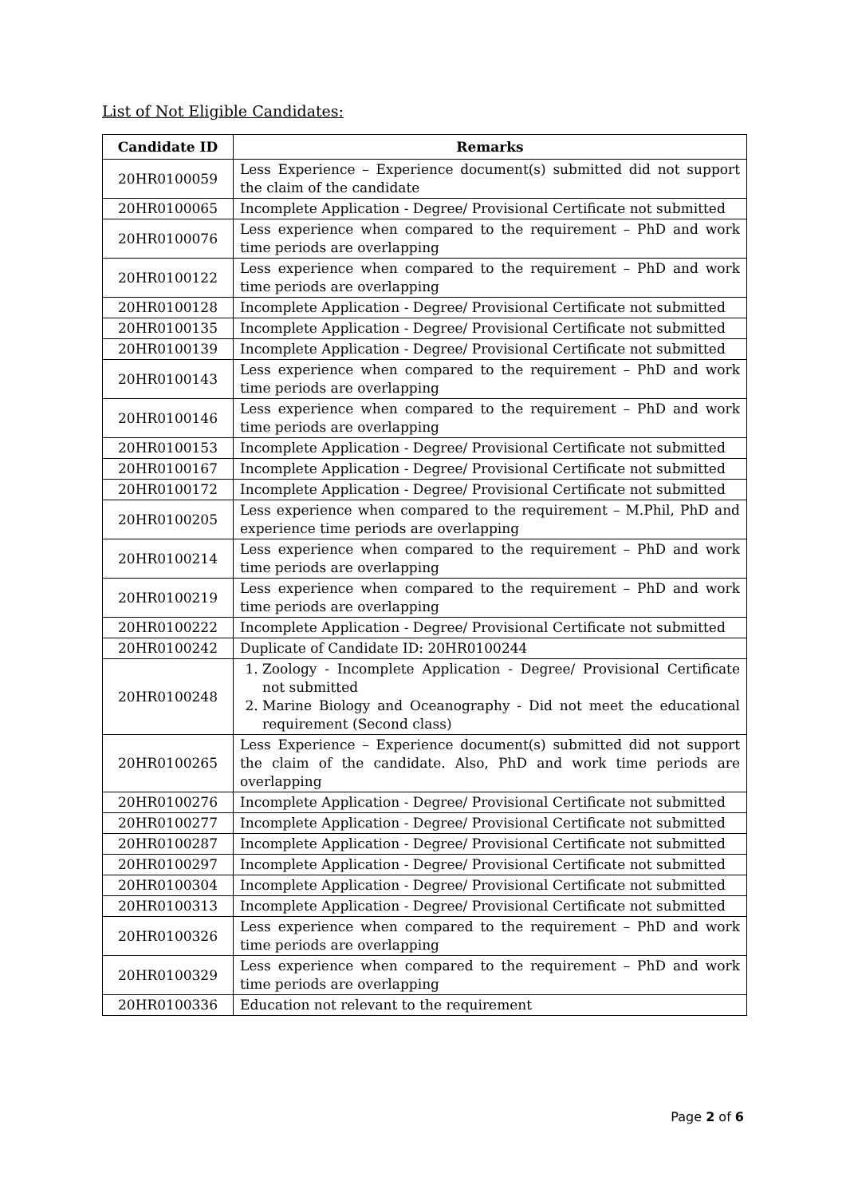List of Not Eligible Candidates:
| Candidate ID | Remarks |
| --- | --- |
| 20HR0100059 | Less Experience – Experience document(s) submitted did not support the claim of the candidate |
| 20HR0100065 | Incomplete Application - Degree/ Provisional Certificate not submitted |
| 20HR0100076 | Less experience when compared to the requirement – PhD and work time periods are overlapping |
| 20HR0100122 | Less experience when compared to the requirement – PhD and work time periods are overlapping |
| 20HR0100128 | Incomplete Application - Degree/ Provisional Certificate not submitted |
| 20HR0100135 | Incomplete Application - Degree/ Provisional Certificate not submitted |
| 20HR0100139 | Incomplete Application - Degree/ Provisional Certificate not submitted |
| 20HR0100143 | Less experience when compared to the requirement – PhD and work time periods are overlapping |
| 20HR0100146 | Less experience when compared to the requirement – PhD and work time periods are overlapping |
| 20HR0100153 | Incomplete Application - Degree/ Provisional Certificate not submitted |
| 20HR0100167 | Incomplete Application - Degree/ Provisional Certificate not submitted |
| 20HR0100172 | Incomplete Application - Degree/ Provisional Certificate not submitted |
| 20HR0100205 | Less experience when compared to the requirement – M.Phil, PhD and experience time periods are overlapping |
| 20HR0100214 | Less experience when compared to the requirement – PhD and work time periods are overlapping |
| 20HR0100219 | Less experience when compared to the requirement – PhD and work time periods are overlapping |
| 20HR0100222 | Incomplete Application - Degree/ Provisional Certificate not submitted |
| 20HR0100242 | Duplicate of Candidate ID: 20HR0100244 |
| 20HR0100248 | 1. Zoology - Incomplete Application - Degree/ Provisional Certificate not submitted 2. Marine Biology and Oceanography - Did not meet the educational requirement (Second class) |
| 20HR0100265 | Less Experience – Experience document(s) submitted did not support the claim of the candidate. Also, PhD and work time periods are overlapping |
| 20HR0100276 | Incomplete Application - Degree/ Provisional Certificate not submitted |
| 20HR0100277 | Incomplete Application - Degree/ Provisional Certificate not submitted |
| 20HR0100287 | Incomplete Application - Degree/ Provisional Certificate not submitted |
| 20HR0100297 | Incomplete Application - Degree/ Provisional Certificate not submitted |
| 20HR0100304 | Incomplete Application - Degree/ Provisional Certificate not submitted |
| 20HR0100313 | Incomplete Application - Degree/ Provisional Certificate not submitted |
| 20HR0100326 | Less experience when compared to the requirement – PhD and work time periods are overlapping |
| 20HR0100329 | Less experience when compared to the requirement – PhD and work time periods are overlapping |
| 20HR0100336 | Education not relevant to the requirement |
Page 2 of 6